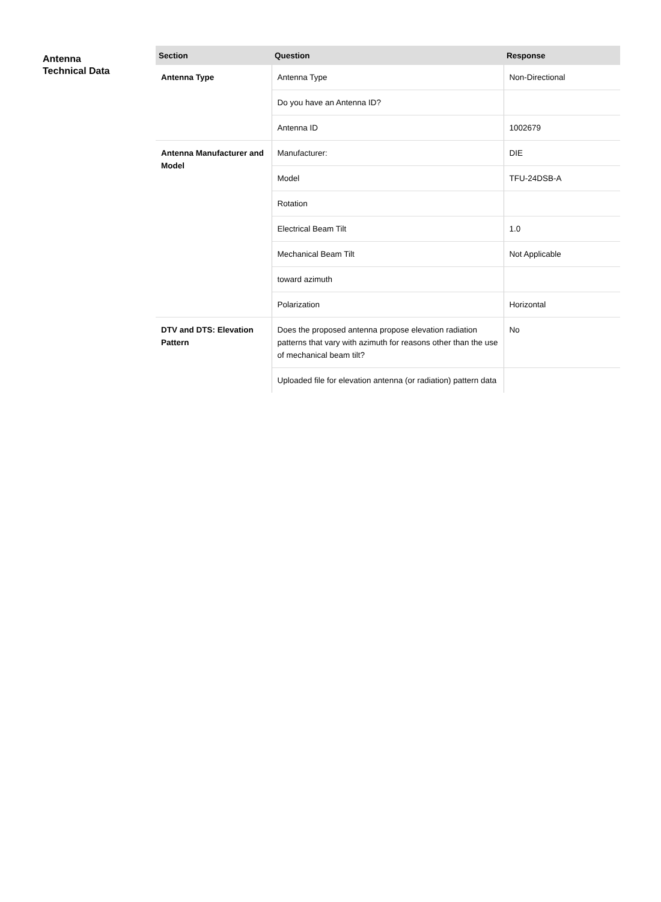Antenna
Technical Data
| Section | Question | Response |
| --- | --- | --- |
| Antenna Type | Antenna Type | Non-Directional |
| | Do you have an Antenna ID? | |
| | Antenna ID | 1002679 |
| Antenna Manufacturer and Model | Manufacturer: | DIE |
| | Model | TFU-24DSB-A |
| | Rotation | |
| | Electrical Beam Tilt | 1.0 |
| | Mechanical Beam Tilt | Not Applicable |
| | toward azimuth | |
| | Polarization | Horizontal |
| DTV and DTS: Elevation Pattern | Does the proposed antenna propose elevation radiation patterns that vary with azimuth for reasons other than the use of mechanical beam tilt? | No |
| | Uploaded file for elevation antenna (or radiation) pattern data | |